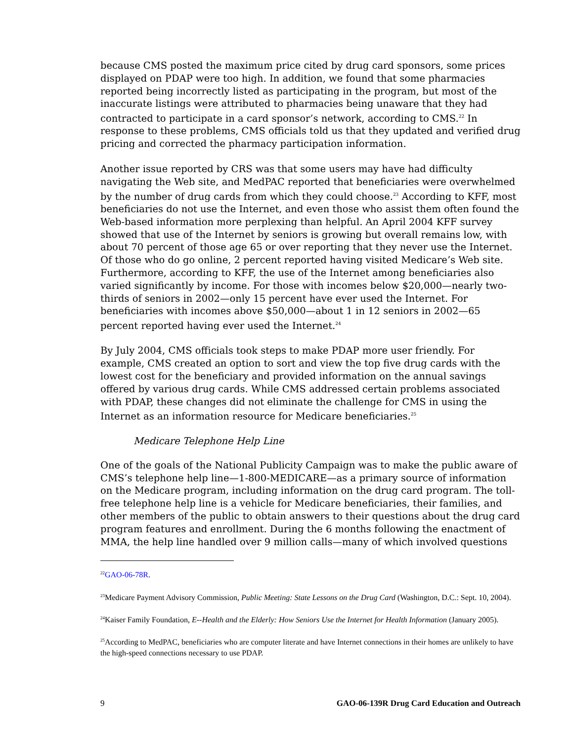because CMS posted the maximum price cited by drug card sponsors, some prices displayed on PDAP were too high. In addition, we found that some pharmacies reported being incorrectly listed as participating in the program, but most of the inaccurate listings were attributed to pharmacies being unaware that they had contracted to participate in a card sponsor’s network, according to CMS.<sup>22</sup> In response to these problems, CMS officials told us that they updated and verified drug pricing and corrected the pharmacy participation information.
Another issue reported by CRS was that some users may have had difficulty navigating the Web site, and MedPAC reported that beneficiaries were overwhelmed by the number of drug cards from which they could choose.<sup>23</sup> According to KFF, most beneficiaries do not use the Internet, and even those who assist them often found the Web-based information more perplexing than helpful. An April 2004 KFF survey showed that use of the Internet by seniors is growing but overall remains low, with about 70 percent of those age 65 or over reporting that they never use the Internet. Of those who do go online, 2 percent reported having visited Medicare’s Web site. Furthermore, according to KFF, the use of the Internet among beneficiaries also varied significantly by income. For those with incomes below $20,000—nearly two-thirds of seniors in 2002—only 15 percent have ever used the Internet. For beneficiaries with incomes above $50,000—about 1 in 12 seniors in 2002—65 percent reported having ever used the Internet.<sup>24</sup>
By July 2004, CMS officials took steps to make PDAP more user friendly. For example, CMS created an option to sort and view the top five drug cards with the lowest cost for the beneficiary and provided information on the annual savings offered by various drug cards. While CMS addressed certain problems associated with PDAP, these changes did not eliminate the challenge for CMS in using the Internet as an information resource for Medicare beneficiaries.<sup>25</sup>
Medicare Telephone Help Line
One of the goals of the National Publicity Campaign was to make the public aware of CMS’s telephone help line—1-800-MEDICARE—as a primary source of information on the Medicare program, including information on the drug card program. The toll-free telephone help line is a vehicle for Medicare beneficiaries, their families, and other members of the public to obtain answers to their questions about the drug card program features and enrollment. During the 6 months following the enactment of MMA, the help line handled over 9 million calls—many of which involved questions
<sup>22</sup> GAO-06-78R.
<sup>23</sup> Medicare Payment Advisory Commission, Public Meeting: State Lessons on the Drug Card (Washington, D.C.: Sept. 10, 2004).
<sup>24</sup> Kaiser Family Foundation, E--Health and the Elderly: How Seniors Use the Internet for Health Information (January 2005).
<sup>25</sup> According to MedPAC, beneficiaries who are computer literate and have Internet connections in their homes are unlikely to have the high-speed connections necessary to use PDAP.
9 GAO-06-139R Drug Card Education and Outreach